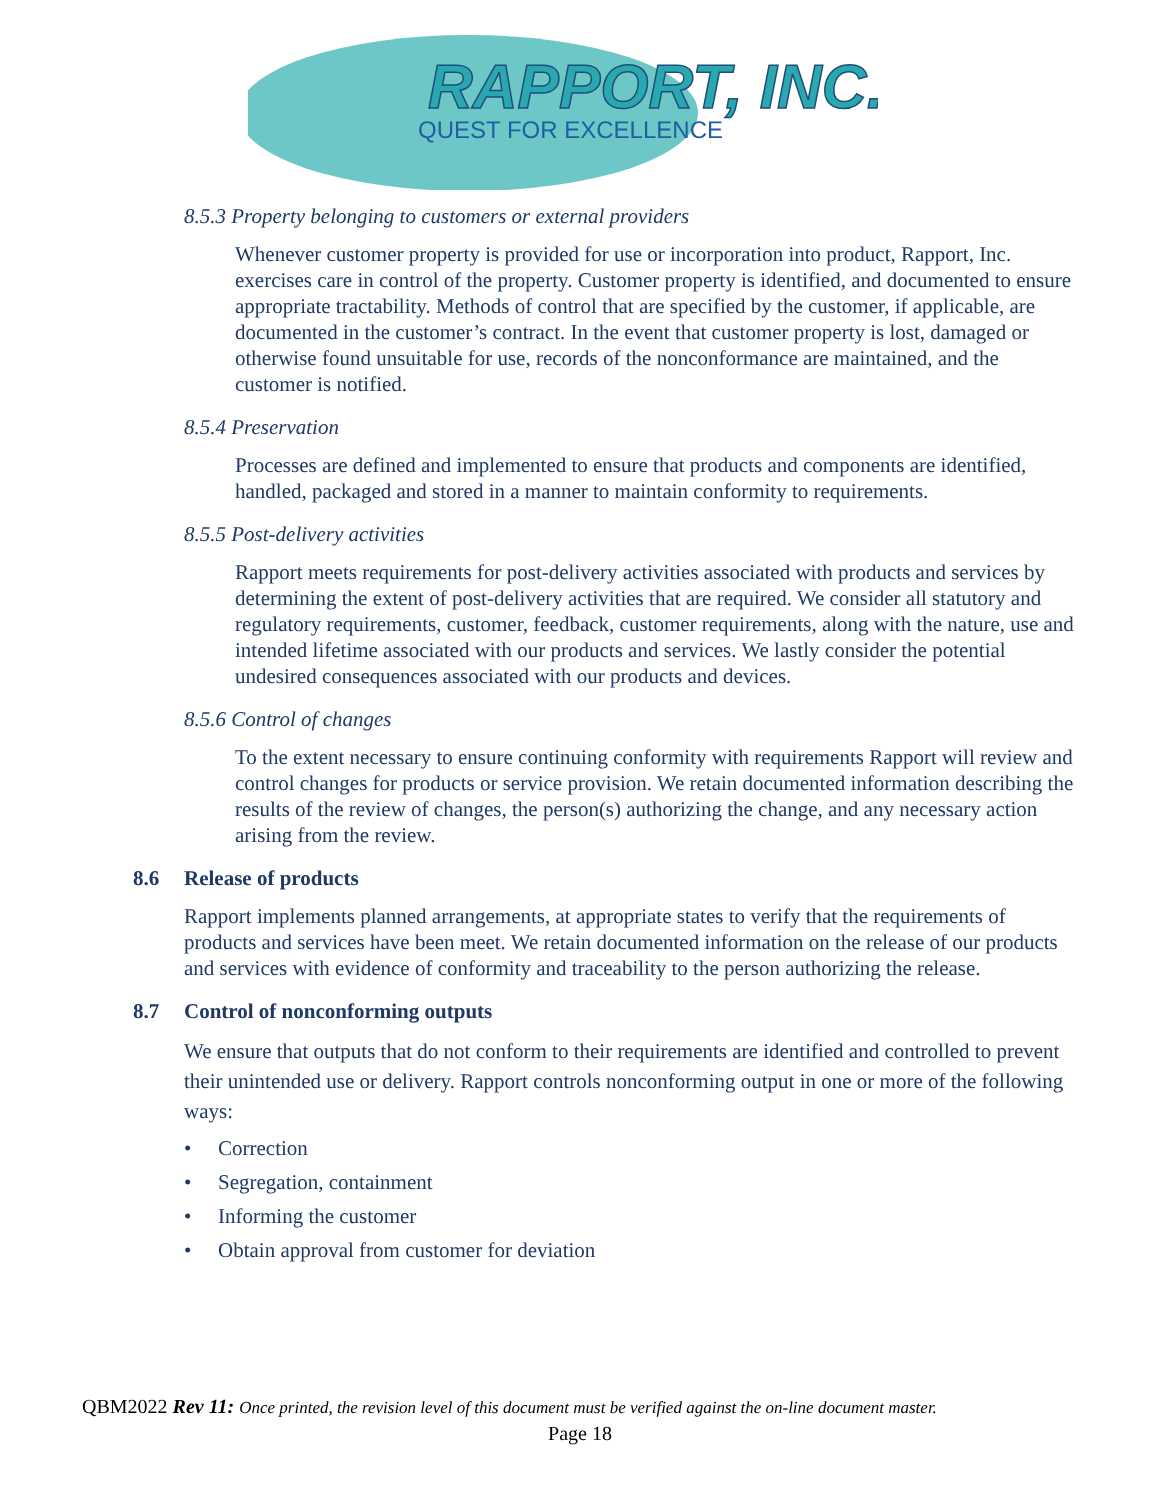RAPPORT, INC.
QUEST FOR EXCELLENCE
8.5.3 Property belonging to customers or external providers
Whenever customer property is provided for use or incorporation into product, Rapport, Inc. exercises care in control of the property. Customer property is identified, and documented to ensure appropriate tractability. Methods of control that are specified by the customer, if applicable, are documented in the customer’s contract. In the event that customer property is lost, damaged or otherwise found unsuitable for use, records of the nonconformance are maintained, and the customer is notified.
8.5.4 Preservation
Processes are defined and implemented to ensure that products and components are identified, handled, packaged and stored in a manner to maintain conformity to requirements.
8.5.5 Post-delivery activities
Rapport meets requirements for post-delivery activities associated with products and services by determining the extent of post-delivery activities that are required. We consider all statutory and regulatory requirements, customer, feedback, customer requirements, along with the nature, use and intended lifetime associated with our products and services. We lastly consider the potential undesired consequences associated with our products and devices.
8.5.6 Control of changes
To the extent necessary to ensure continuing conformity with requirements Rapport will review and control changes for products or service provision. We retain documented information describing the results of the review of changes, the person(s) authorizing the change, and any necessary action arising from the review.
8.6 Release of products
Rapport implements planned arrangements, at appropriate states to verify that the requirements of products and services have been meet. We retain documented information on the release of our products and services with evidence of conformity and traceability to the person authorizing the release.
8.7 Control of nonconforming outputs
We ensure that outputs that do not conform to their requirements are identified and controlled to prevent their unintended use or delivery. Rapport controls nonconforming output in one or more of the following ways:
• Correction
• Segregation, containment
• Informing the customer
• Obtain approval from customer for deviation
QBM2022 Rev 11: Once printed, the revision level of this document must be verified against the on-line document master.
Page 18